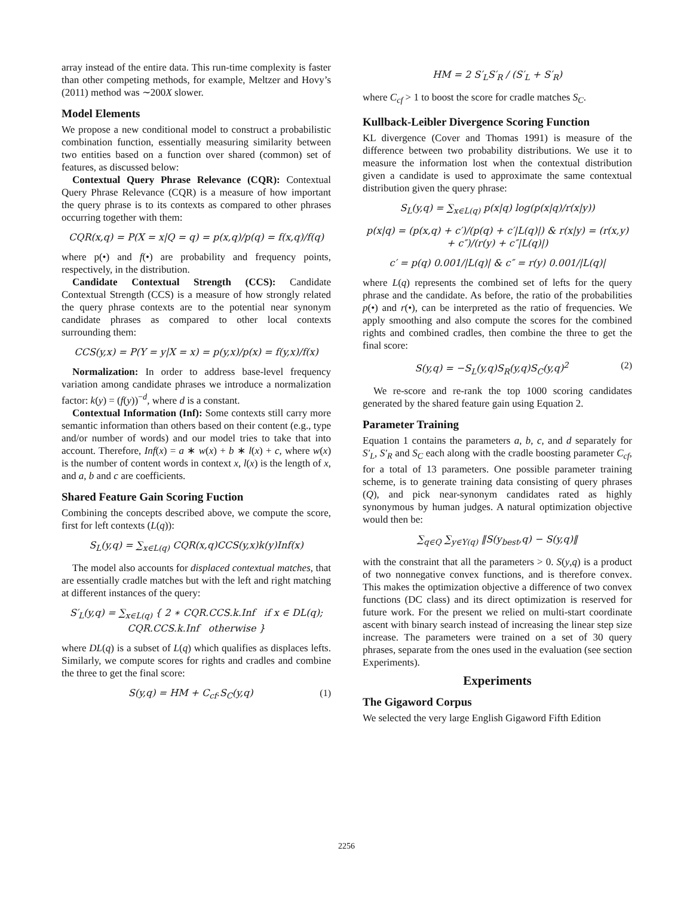array instead of the entire data. This run-time complexity is faster than other competing methods, for example, Meltzer and Hovy’s (2011) method was ∼200X slower.
Model Elements
We propose a new conditional model to construct a probabilistic combination function, essentially measuring similarity between two entities based on a function over shared (common) set of features, as discussed below:
Contextual Query Phrase Relevance (CQR): Contextual Query Phrase Relevance (CQR) is a measure of how important the query phrase is to its contexts as compared to other phrases occurring together with them:
CQR(x,q) = P(X = x|Q = q) = p(x,q)/p(q) = f(x,q)/f(q)
where p(•) and f(•) are probability and frequency points, respectively, in the distribution.
Candidate Contextual Strength (CCS): Candidate Contextual Strength (CCS) is a measure of how strongly related the query phrase contexts are to the potential near synonym candidate phrases as compared to other local contexts surrounding them:
CCS(y,x) = P(Y = y|X = x) = p(y,x)/p(x) = f(y,x)/f(x)
Normalization: In order to address base-level frequency variation among candidate phrases we introduce a normalization factor: k(y) = (f(y))<sup>−d</sup>, where d is a constant.
Contextual Information (Inf): Some contexts still carry more semantic information than others based on their content (e.g., type and/or number of words) and our model tries to take that into account. Therefore, Inf(x) = a ∗ w(x) + b ∗ l(x) + c, where w(x) is the number of content words in context x, l(x) is the length of x, and a, b and c are coefficients.
Shared Feature Gain Scoring Fuction
Combining the concepts described above, we compute the score, first for left contexts (L(q)):
S<sub>L</sub>(y,q) = ∑<sub>x∈L(q)</sub> CQR(x,q)CCS(y,x)k(y)Inf(x)
The model also accounts for displaced contextual matches, that are essentially cradle matches but with the left and right matching at different instances of the query:
S′<sub>L</sub>(y,q) = ∑<sub>x∈L(q)</sub> { 2 ∗ CQR.CCS.k.Inf if x ∈ DL(q); CQR.CCS.k.Inf otherwise }
where DL(q) is a subset of L(q) which qualifies as displaces lefts. Similarly, we compute scores for rights and cradles and combine the three to get the final score:
S(y,q) = HM + C<sub>cf</sub>.S<sub>C</sub>(y,q) (1)
HM = 2 S′<sub>L</sub>S′<sub>R</sub> / (S′<sub>L</sub> + S′<sub>R</sub>)
where C<sub>cf</sub> > 1 to boost the score for cradle matches S<sub>C</sub>.
Kullback-Leibler Divergence Scoring Function
KL divergence (Cover and Thomas 1991) is measure of the difference between two probability distributions. We use it to measure the information lost when the contextual distribution given a candidate is used to approximate the same contextual distribution given the query phrase:
S<sub>L</sub>(y,q) = ∑<sub>x∈L(q)</sub> p(x|q) log(p(x|q)/r(x|y))
p(x|q) = (p(x,q) + c′)/(p(q) + c′|L(q)|) & r(x|y) = (r(x,y) + c″)/(r(y) + c″|L(q)|)
c′ = p(q) 0.001/|L(q)| & c″ = r(y) 0.001/|L(q)|
where L(q) represents the combined set of lefts for the query phrase and the candidate. As before, the ratio of the probabilities p(•) and r(•), can be interpreted as the ratio of frequencies. We apply smoothing and also compute the scores for the combined rights and combined cradles, then combine the three to get the final score:
S(y,q) = −S<sub>L</sub>(y,q)S<sub>R</sub>(y,q)S<sub>C</sub>(y,q)<sup>2</sup> (2)
We re-score and re-rank the top 1000 scoring candidates generated by the shared feature gain using Equation 2.
Parameter Training
Equation 1 contains the parameters a, b, c, and d separately for S′<sub>L</sub>, S′<sub>R</sub> and S<sub>C</sub> each along with the cradle boosting parameter C<sub>cf</sub>, for a total of 13 parameters. One possible parameter training scheme, is to generate training data consisting of query phrases (Q), and pick near-synonym candidates rated as highly synonymous by human judges. A natural optimization objective would then be:
∑<sub>q∈Q</sub> ∑<sub>y∈Y(q)</sub> ‖S(y<sub>best</sub>,q) − S(y,q)‖
with the constraint that all the parameters > 0. S(y,q) is a product of two nonnegative convex functions, and is therefore convex. This makes the optimization objective a difference of two convex functions (DC class) and its direct optimization is reserved for future work. For the present we relied on multi-start coordinate ascent with binary search instead of increasing the linear step size increase. The parameters were trained on a set of 30 query phrases, separate from the ones used in the evaluation (see section Experiments).
Experiments
The Gigaword Corpus
We selected the very large English Gigaword Fifth Edition
2256